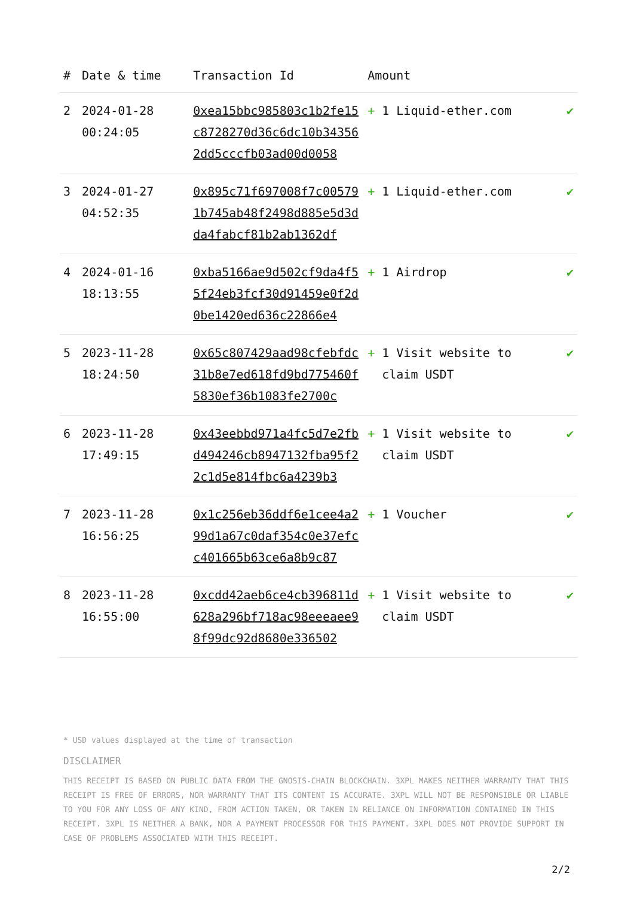| # | Date & time | Transaction Id | Amount | |
| --- | --- | --- | --- | --- |
| 2 | 2024-01-28 00:24:05 | 0xea15bbc985803c1b2fe15c8728270d36c6dc10b343562dd5cccfb03ad00d0058 | + 1 Liquid-ether.com | ✔ |
| 3 | 2024-01-27 04:52:35 | 0x895c71f697008f7c005791b745ab48f2498d885e5d3dda4fabcf81b2ab1362df | + 1 Liquid-ether.com | ✔ |
| 4 | 2024-01-16 18:13:55 | 0xba5166ae9d502cf9da4f55f24eb3fcf30d91459e0f2d0be1420ed636c22866e4 | + 1 Airdrop | ✔ |
| 5 | 2023-11-28 18:24:50 | 0x65c807429aad98cfebfdc31b8e7ed618fd9bd775460f5830ef36b1083fe2700c | + 1 Visit website to claim USDT | ✔ |
| 6 | 2023-11-28 17:49:15 | 0x43eebbd971a4fc5d7e2fbd494246cb8947132fba95f22c1d5e814fbc6a4239b3 | + 1 Visit website to claim USDT | ✔ |
| 7 | 2023-11-28 16:56:25 | 0x1c256eb36ddf6e1cee4a299d1a67c0daf354c0e37efcc401665b63ce6a8b9c87 | + 1 Voucher | ✔ |
| 8 | 2023-11-28 16:55:00 | 0xcdd42aeb6ce4cb396811d628a296bf718ac98eeeaee98f99dc92d8680e336502 | + 1 Visit website to claim USDT | ✔ |
* USD values displayed at the time of transaction
DISCLAIMER
THIS RECEIPT IS BASED ON PUBLIC DATA FROM THE GNOSIS-CHAIN BLOCKCHAIN. 3XPL MAKES NEITHER WARRANTY THAT THIS RECEIPT IS FREE OF ERRORS, NOR WARRANTY THAT ITS CONTENT IS ACCURATE. 3XPL WILL NOT BE RESPONSIBLE OR LIABLE TO YOU FOR ANY LOSS OF ANY KIND, FROM ACTION TAKEN, OR TAKEN IN RELIANCE ON INFORMATION CONTAINED IN THIS RECEIPT. 3XPL IS NEITHER A BANK, NOR A PAYMENT PROCESSOR FOR THIS PAYMENT. 3XPL DOES NOT PROVIDE SUPPORT IN CASE OF PROBLEMS ASSOCIATED WITH THIS RECEIPT.
2/2